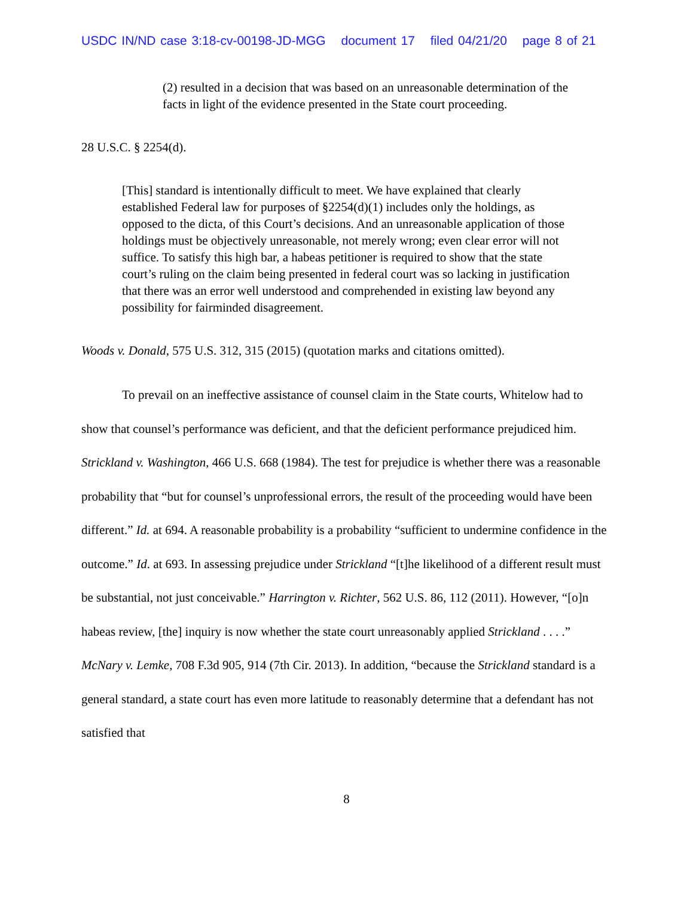USDC IN/ND case 3:18-cv-00198-JD-MGG document 17 filed 04/21/20 page 8 of 21
(2) resulted in a decision that was based on an unreasonable determination of the facts in light of the evidence presented in the State court proceeding.
28 U.S.C. § 2254(d).
[This] standard is intentionally difficult to meet. We have explained that clearly established Federal law for purposes of §2254(d)(1) includes only the holdings, as opposed to the dicta, of this Court’s decisions. And an unreasonable application of those holdings must be objectively unreasonable, not merely wrong; even clear error will not suffice. To satisfy this high bar, a habeas petitioner is required to show that the state court’s ruling on the claim being presented in federal court was so lacking in justification that there was an error well understood and comprehended in existing law beyond any possibility for fairminded disagreement.
Woods v. Donald, 575 U.S. 312, 315 (2015) (quotation marks and citations omitted).
To prevail on an ineffective assistance of counsel claim in the State courts, Whitelow had to show that counsel’s performance was deficient, and that the deficient performance prejudiced him. Strickland v. Washington, 466 U.S. 668 (1984). The test for prejudice is whether there was a reasonable probability that “but for counsel’s unprofessional errors, the result of the proceeding would have been different.” Id. at 694. A reasonable probability is a probability “sufficient to undermine confidence in the outcome.” Id. at 693. In assessing prejudice under Strickland “[t]he likelihood of a different result must be substantial, not just conceivable.” Harrington v. Richter, 562 U.S. 86, 112 (2011). However, “[o]n habeas review, [the] inquiry is now whether the state court unreasonably applied Strickland . . . .” McNary v. Lemke, 708 F.3d 905, 914 (7th Cir. 2013). In addition, “because the Strickland standard is a general standard, a state court has even more latitude to reasonably determine that a defendant has not satisfied that
8